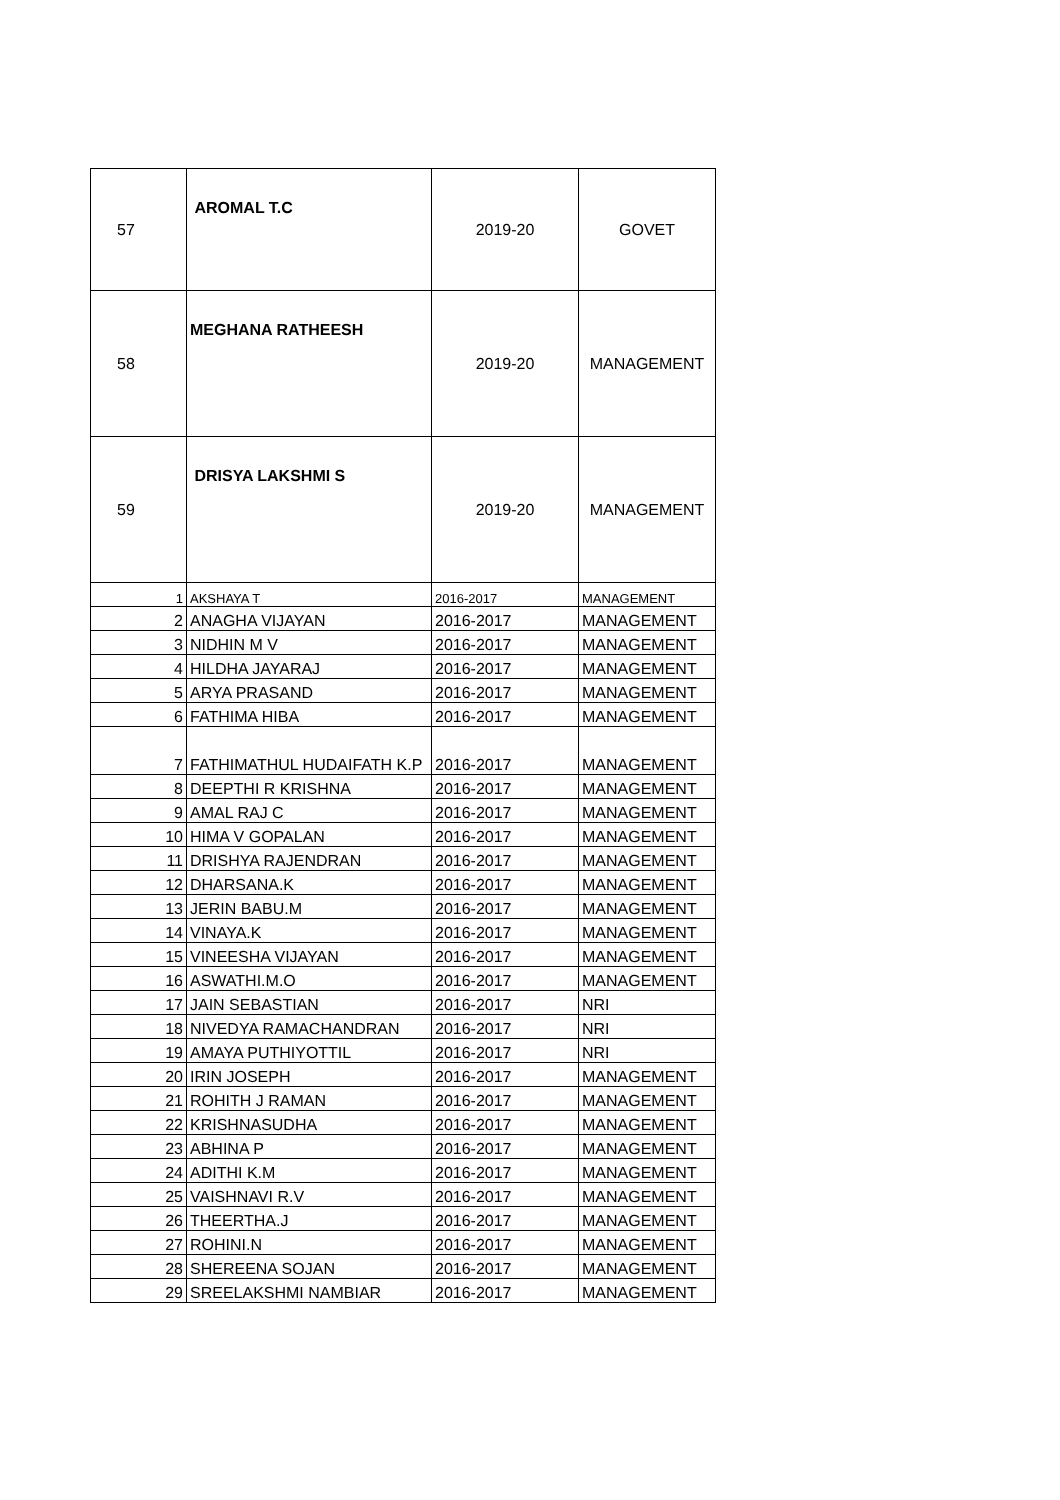| 57 | AROMAL T.C | 2019-20 | GOVET |
| 58 | MEGHANA RATHEESH | 2019-20 | MANAGEMENT |
| 59 | DRISYA LAKSHMI S | 2019-20 | MANAGEMENT |
| 1 | AKSHAYA T | 2016-2017 | MANAGEMENT |
| 2 | ANAGHA VIJAYAN | 2016-2017 | MANAGEMENT |
| 3 | NIDHIN M V | 2016-2017 | MANAGEMENT |
| 4 | HILDHA JAYARAJ | 2016-2017 | MANAGEMENT |
| 5 | ARYA PRASAND | 2016-2017 | MANAGEMENT |
| 6 | FATHIMA HIBA | 2016-2017 | MANAGEMENT |
| 7 | FATHIMATHUL HUDAIFATH K.P | 2016-2017 | MANAGEMENT |
| 8 | DEEPTHI R KRISHNA | 2016-2017 | MANAGEMENT |
| 9 | AMAL RAJ C | 2016-2017 | MANAGEMENT |
| 10 | HIMA V GOPALAN | 2016-2017 | MANAGEMENT |
| 11 | DRISHYA RAJENDRAN | 2016-2017 | MANAGEMENT |
| 12 | DHARSANA.K | 2016-2017 | MANAGEMENT |
| 13 | JERIN BABU.M | 2016-2017 | MANAGEMENT |
| 14 | VINAYA.K | 2016-2017 | MANAGEMENT |
| 15 | VINEESHA VIJAYAN | 2016-2017 | MANAGEMENT |
| 16 | ASWATHI.M.O | 2016-2017 | MANAGEMENT |
| 17 | JAIN SEBASTIAN | 2016-2017 | NRI |
| 18 | NIVEDYA RAMACHANDRAN | 2016-2017 | NRI |
| 19 | AMAYA PUTHIYOTTIL | 2016-2017 | NRI |
| 20 | IRIN JOSEPH | 2016-2017 | MANAGEMENT |
| 21 | ROHITH J RAMAN | 2016-2017 | MANAGEMENT |
| 22 | KRISHNASUDHA | 2016-2017 | MANAGEMENT |
| 23 | ABHINA P | 2016-2017 | MANAGEMENT |
| 24 | ADITHI K.M | 2016-2017 | MANAGEMENT |
| 25 | VAISHNAVI R.V | 2016-2017 | MANAGEMENT |
| 26 | THEERTHA.J | 2016-2017 | MANAGEMENT |
| 27 | ROHINI.N | 2016-2017 | MANAGEMENT |
| 28 | SHEREENA SOJAN | 2016-2017 | MANAGEMENT |
| 29 | SREELAKSHMI NAMBIAR | 2016-2017 | MANAGEMENT |